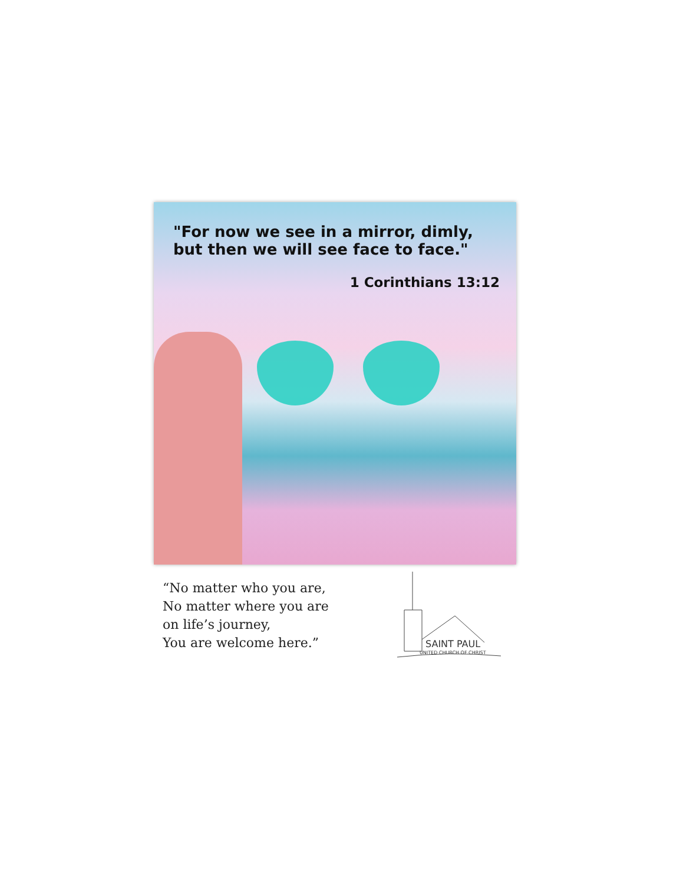"For now we see in a mirror, dimly,
but then we will see face to face."
1 Corinthians 13:12
“No matter who you are,
No matter where you are
on life’s journey,
You are welcome here.”
SAINT PAUL
UNITED CHURCH OF CHRIST